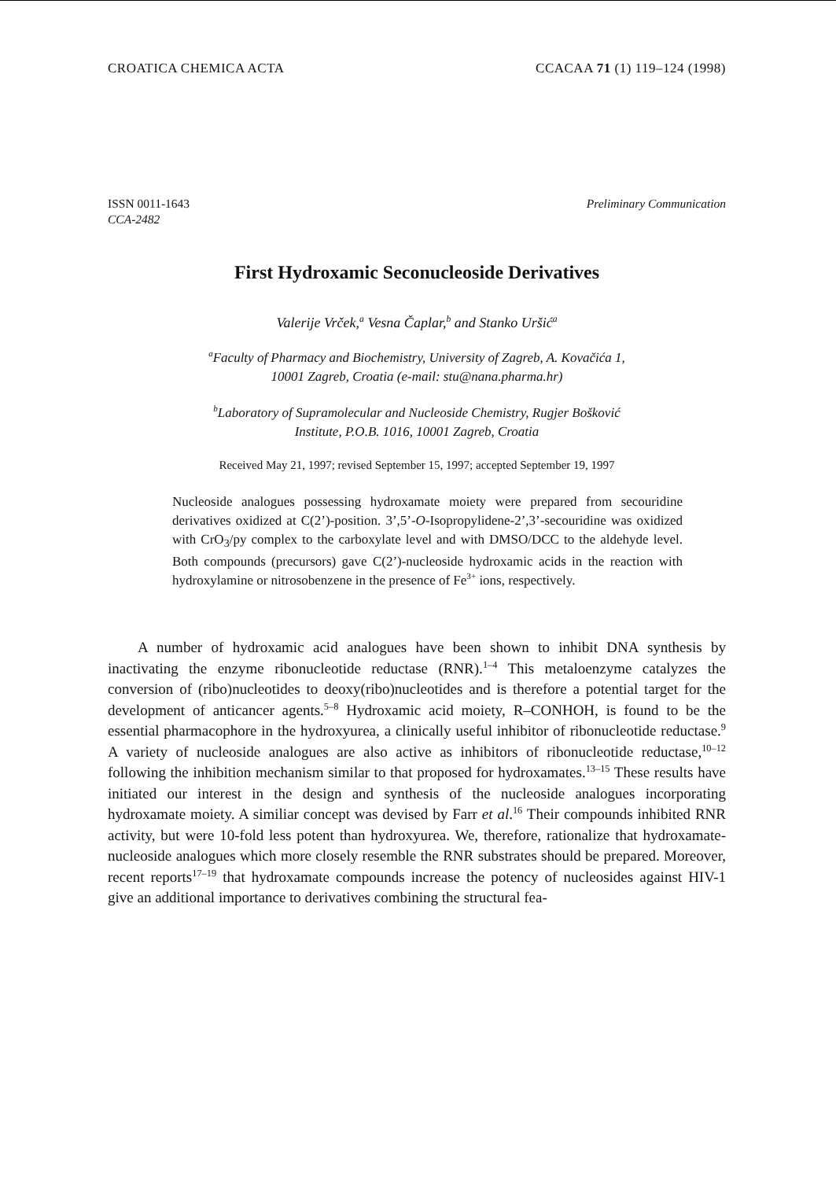CROATICA CHEMICA ACTA CCACAA 71 (1) 119–124 (1998)
ISSN 0011-1643
CCA-2482
Preliminary Communication
First Hydroxamic Seconucleoside Derivatives
Valerije Vrček,<sup>a</sup> Vesna Čaplar,<sup>b</sup> and Stanko Uršić<sup>a</sup>
<sup>a</sup> Faculty of Pharmacy and Biochemistry, University of Zagreb, A. Kovačića 1,
10001 Zagreb, Croatia (e-mail: stu@nana.pharma.hr)
<sup>b</sup> Laboratory of Supramolecular and Nucleoside Chemistry, Rugjer Bošković
Institute, P.O.B. 1016, 10001 Zagreb, Croatia
Received May 21, 1997; revised September 15, 1997; accepted September 19, 1997
Nucleoside analogues possessing hydroxamate moiety were prepared from secouridine derivatives oxidized at C(2’)-position. 3’,5’-O-Isopropylidene-2’,3’-secouridine was oxidized with CrO<sub>3</sub>/py complex to the carboxylate level and with DMSO/DCC to the aldehyde level. Both compounds (precursors) gave C(2’)-nucleoside hydroxamic acids in the reaction with hydroxylamine or nitrosobenzene in the presence of Fe<sup>3+</sup> ions, respectively.
A number of hydroxamic acid analogues have been shown to inhibit DNA synthesis by inactivating the enzyme ribonucleotide reductase (RNR).<sup>1–4</sup> This metaloenzyme catalyzes the conversion of (ribo)nucleotides to deoxy(ribo)nucleotides and is therefore a potential target for the development of anticancer agents.<sup>5–8</sup> Hydroxamic acid moiety, R–CONHOH, is found to be the essential pharmacophore in the hydroxyurea, a clinically useful inhibitor of ribonucleotide reductase.<sup>9</sup> A variety of nucleoside analogues are also active as inhibitors of ribonucleotide reductase,<sup>10–12</sup> following the inhibition mechanism similar to that proposed for hydroxamates.<sup>13–15</sup> These results have initiated our interest in the design and synthesis of the nucleoside analogues incorporating hydroxamate moiety. A similiar concept was devised by Farr et al.<sup>16</sup> Their compounds inhibited RNR activity, but were 10-fold less potent than hydroxyurea. We, therefore, rationalize that hydroxamate-nucleoside analogues which more closely resemble the RNR substrates should be prepared. Moreover, recent reports<sup>17–19</sup> that hydroxamate compounds increase the potency of nucleosides against HIV-1 give an additional importance to derivatives combining the structural fea-